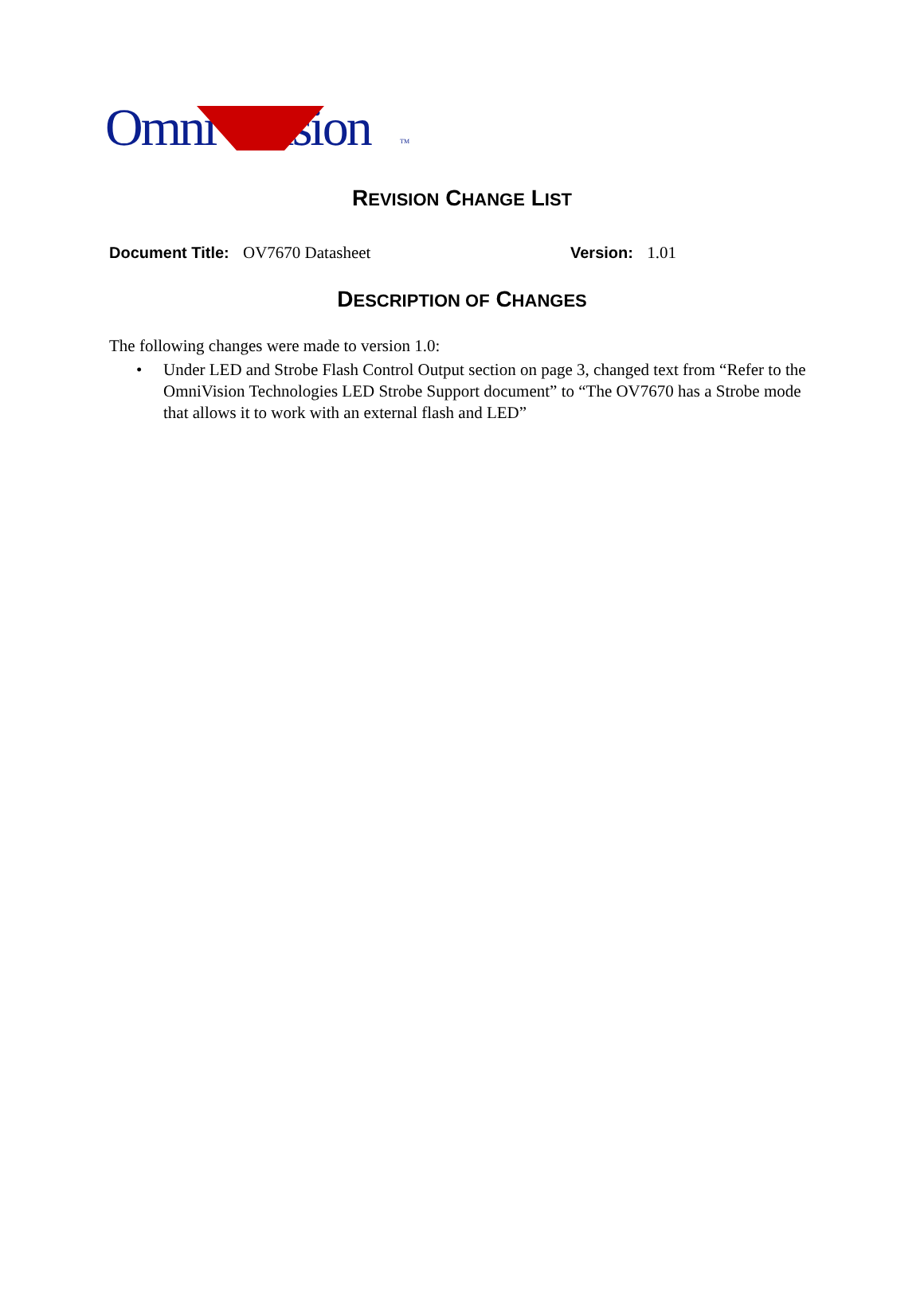Omni ision TM
REVISION CHANGE LIST
Document Title: OV7670 Datasheet Version: 1.01
DESCRIPTION OF CHANGES
The following changes were made to version 1.0:
• Under LED and Strobe Flash Control Output section on page 3, changed text from “Refer to the OmniVision Technologies LED Strobe Support document” to “The OV7670 has a Strobe mode that allows it to work with an external flash and LED”